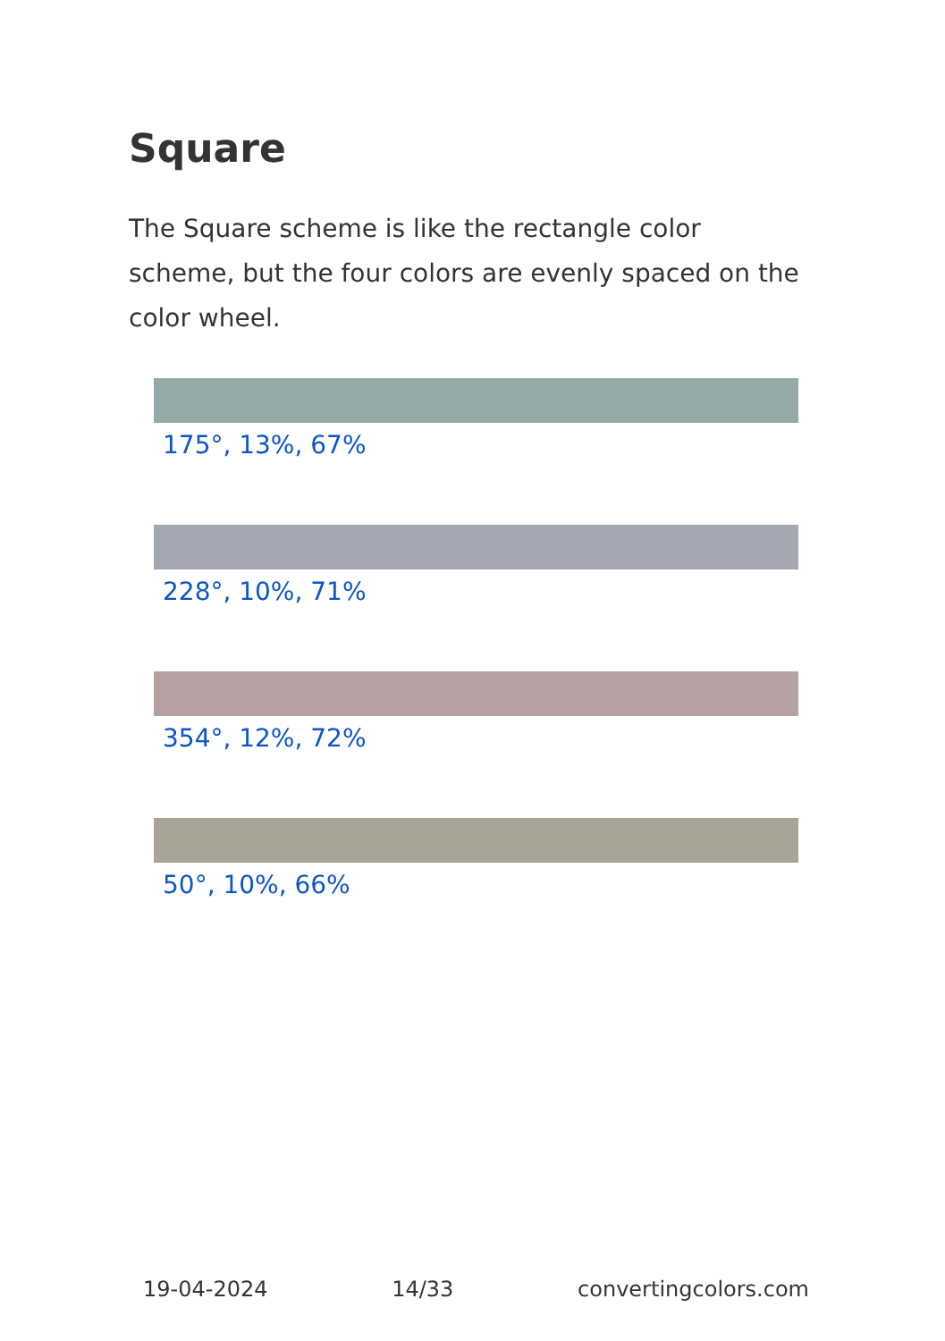Square
The Square scheme is like the rectangle color scheme, but the four colors are evenly spaced on the color wheel.
175°, 13%, 67%
228°, 10%, 71%
354°, 12%, 72%
50°, 10%, 66%
19-04-2024 14/33 convertingcolors.com